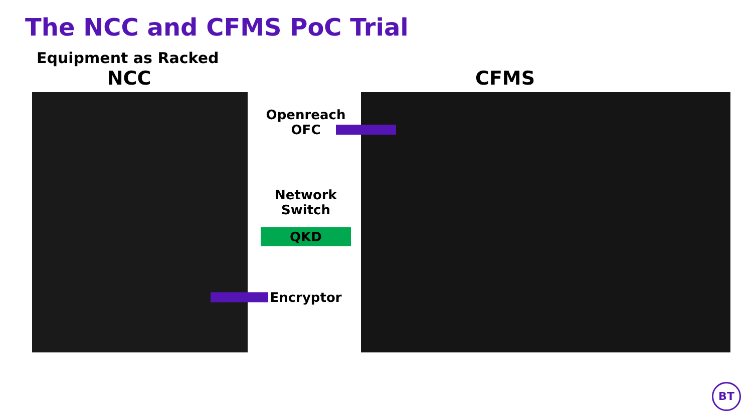The NCC and CFMS PoC Trial
Equipment as Racked
NCC CFMS
Openreach OFC
Network Switch
QKD
Encryptor
BT